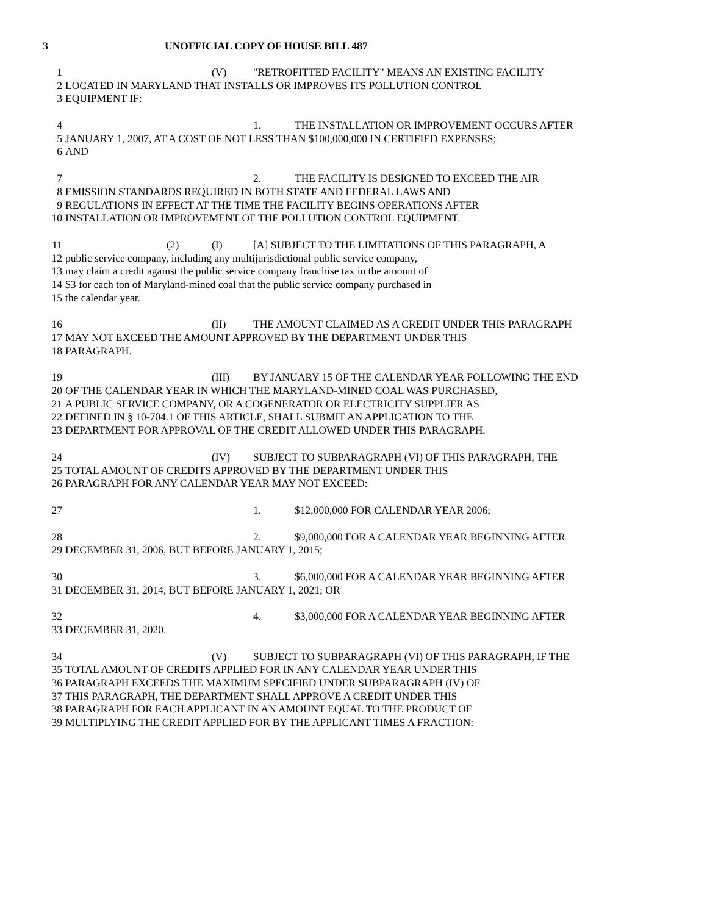3 UNOFFICIAL COPY OF HOUSE BILL 487
1 (V) "RETROFITTED FACILITY" MEANS AN EXISTING FACILITY
2 LOCATED IN MARYLAND THAT INSTALLS OR IMPROVES ITS POLLUTION CONTROL
3 EQUIPMENT IF:
4 1. THE INSTALLATION OR IMPROVEMENT OCCURS AFTER
5 JANUARY 1, 2007, AT A COST OF NOT LESS THAN $100,000,000 IN CERTIFIED EXPENSES;
6 AND
7 2. THE FACILITY IS DESIGNED TO EXCEED THE AIR
8 EMISSION STANDARDS REQUIRED IN BOTH STATE AND FEDERAL LAWS AND
9 REGULATIONS IN EFFECT AT THE TIME THE FACILITY BEGINS OPERATIONS AFTER
10 INSTALLATION OR IMPROVEMENT OF THE POLLUTION CONTROL EQUIPMENT.
11 (2) (I) [A] SUBJECT TO THE LIMITATIONS OF THIS PARAGRAPH, A
12 public service company, including any multijurisdictional public service company,
13 may claim a credit against the public service company franchise tax in the amount of
14 $3 for each ton of Maryland-mined coal that the public service company purchased in
15 the calendar year.
16 (II) THE AMOUNT CLAIMED AS A CREDIT UNDER THIS PARAGRAPH
17 MAY NOT EXCEED THE AMOUNT APPROVED BY THE DEPARTMENT UNDER THIS
18 PARAGRAPH.
19 (III) BY JANUARY 15 OF THE CALENDAR YEAR FOLLOWING THE END
20 OF THE CALENDAR YEAR IN WHICH THE MARYLAND-MINED COAL WAS PURCHASED,
21 A PUBLIC SERVICE COMPANY, OR A COGENERATOR OR ELECTRICITY SUPPLIER AS
22 DEFINED IN § 10-704.1 OF THIS ARTICLE, SHALL SUBMIT AN APPLICATION TO THE
23 DEPARTMENT FOR APPROVAL OF THE CREDIT ALLOWED UNDER THIS PARAGRAPH.
24 (IV) SUBJECT TO SUBPARAGRAPH (VI) OF THIS PARAGRAPH, THE
25 TOTAL AMOUNT OF CREDITS APPROVED BY THE DEPARTMENT UNDER THIS
26 PARAGRAPH FOR ANY CALENDAR YEAR MAY NOT EXCEED:
27 1. $12,000,000 FOR CALENDAR YEAR 2006;
28 2. $9,000,000 FOR A CALENDAR YEAR BEGINNING AFTER
29 DECEMBER 31, 2006, BUT BEFORE JANUARY 1, 2015;
30 3. $6,000,000 FOR A CALENDAR YEAR BEGINNING AFTER
31 DECEMBER 31, 2014, BUT BEFORE JANUARY 1, 2021; OR
32 4. $3,000,000 FOR A CALENDAR YEAR BEGINNING AFTER
33 DECEMBER 31, 2020.
34 (V) SUBJECT TO SUBPARAGRAPH (VI) OF THIS PARAGRAPH, IF THE
35 TOTAL AMOUNT OF CREDITS APPLIED FOR IN ANY CALENDAR YEAR UNDER THIS
36 PARAGRAPH EXCEEDS THE MAXIMUM SPECIFIED UNDER SUBPARAGRAPH (IV) OF
37 THIS PARAGRAPH, THE DEPARTMENT SHALL APPROVE A CREDIT UNDER THIS
38 PARAGRAPH FOR EACH APPLICANT IN AN AMOUNT EQUAL TO THE PRODUCT OF
39 MULTIPLYING THE CREDIT APPLIED FOR BY THE APPLICANT TIMES A FRACTION: